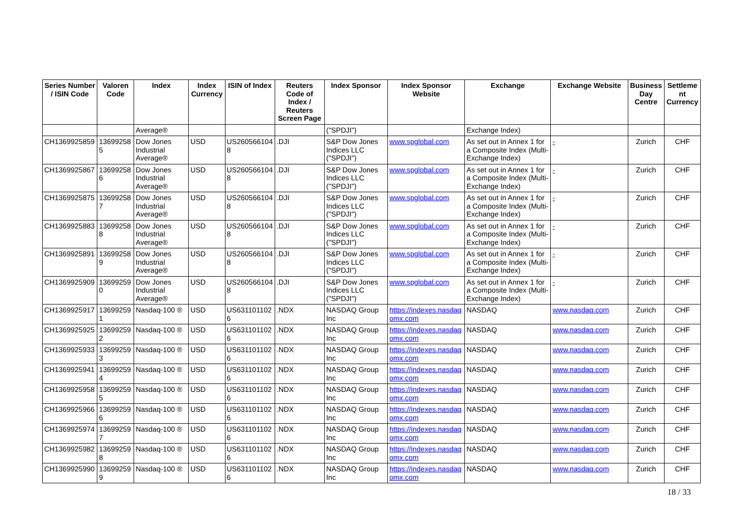| Series Number / ISIN Code | Valoren Code | Index | Index Currency | ISIN of Index | Reuters Code of Index / Reuters Screen Page | Index Sponsor | Index Sponsor Website | Exchange | Exchange Website | Business Day Centre | Settleme nt Currency |
| --- | --- | --- | --- | --- | --- | --- | --- | --- | --- | --- | --- |
| | | Average® | | | | ("SPDJI") | | Exchange Index) | | | |
| CH1369925859 | 13699258 5 | Dow Jones Industrial Average® | USD | US260566104 8 | .DJI | S&P Dow Jones Indices LLC ("SPDJI") | www.spglobal.com | As set out in Annex 1 for a Composite Index (Multi-Exchange Index) | - | Zurich | CHF |
| CH1369925867 | 13699258 6 | Dow Jones Industrial Average® | USD | US260566104 8 | .DJI | S&P Dow Jones Indices LLC ("SPDJI") | www.spglobal.com | As set out in Annex 1 for a Composite Index (Multi-Exchange Index) | - | Zurich | CHF |
| CH1369925875 | 13699258 7 | Dow Jones Industrial Average® | USD | US260566104 8 | .DJI | S&P Dow Jones Indices LLC ("SPDJI") | www.spglobal.com | As set out in Annex 1 for a Composite Index (Multi-Exchange Index) | - | Zurich | CHF |
| CH1369925883 | 13699258 8 | Dow Jones Industrial Average® | USD | US260566104 8 | .DJI | S&P Dow Jones Indices LLC ("SPDJI") | www.spglobal.com | As set out in Annex 1 for a Composite Index (Multi-Exchange Index) | - | Zurich | CHF |
| CH1369925891 | 13699258 9 | Dow Jones Industrial Average® | USD | US260566104 8 | .DJI | S&P Dow Jones Indices LLC ("SPDJI") | www.spglobal.com | As set out in Annex 1 for a Composite Index (Multi-Exchange Index) | - | Zurich | CHF |
| CH1369925909 | 13699259 0 | Dow Jones Industrial Average® | USD | US260566104 8 | .DJI | S&P Dow Jones Indices LLC ("SPDJI") | www.spglobal.com | As set out in Annex 1 for a Composite Index (Multi-Exchange Index) | - | Zurich | CHF |
| CH1369925917 | 13699259 1 | Nasdaq-100 ® | USD | US631101102 6 | .NDX | NASDAQ Group Inc | https://indexes.nasdaq omx.com | NASDAQ | www.nasdaq.com | Zurich | CHF |
| CH1369925925 | 13699259 2 | Nasdaq-100 ® | USD | US631101102 6 | .NDX | NASDAQ Group Inc | https://indexes.nasdaq omx.com | NASDAQ | www.nasdaq.com | Zurich | CHF |
| CH1369925933 | 13699259 3 | Nasdaq-100 ® | USD | US631101102 6 | .NDX | NASDAQ Group Inc | https://indexes.nasdaq omx.com | NASDAQ | www.nasdaq.com | Zurich | CHF |
| CH1369925941 | 13699259 4 | Nasdaq-100 ® | USD | US631101102 6 | .NDX | NASDAQ Group Inc | https://indexes.nasdaq omx.com | NASDAQ | www.nasdaq.com | Zurich | CHF |
| CH1369925958 | 13699259 5 | Nasdaq-100 ® | USD | US631101102 6 | .NDX | NASDAQ Group Inc | https://indexes.nasdaq omx.com | NASDAQ | www.nasdaq.com | Zurich | CHF |
| CH1369925966 | 13699259 6 | Nasdaq-100 ® | USD | US631101102 6 | .NDX | NASDAQ Group Inc | https://indexes.nasdaq omx.com | NASDAQ | www.nasdaq.com | Zurich | CHF |
| CH1369925974 | 13699259 7 | Nasdaq-100 ® | USD | US631101102 6 | .NDX | NASDAQ Group Inc | https://indexes.nasdaq omx.com | NASDAQ | www.nasdaq.com | Zurich | CHF |
| CH1369925982 | 13699259 8 | Nasdaq-100 ® | USD | US631101102 6 | .NDX | NASDAQ Group Inc | https://indexes.nasdaq omx.com | NASDAQ | www.nasdaq.com | Zurich | CHF |
| CH1369925990 | 13699259 9 | Nasdaq-100 ® | USD | US631101102 6 | .NDX | NASDAQ Group Inc | https://indexes.nasdaq omx.com | NASDAQ | www.nasdaq.com | Zurich | CHF |
18 / 33